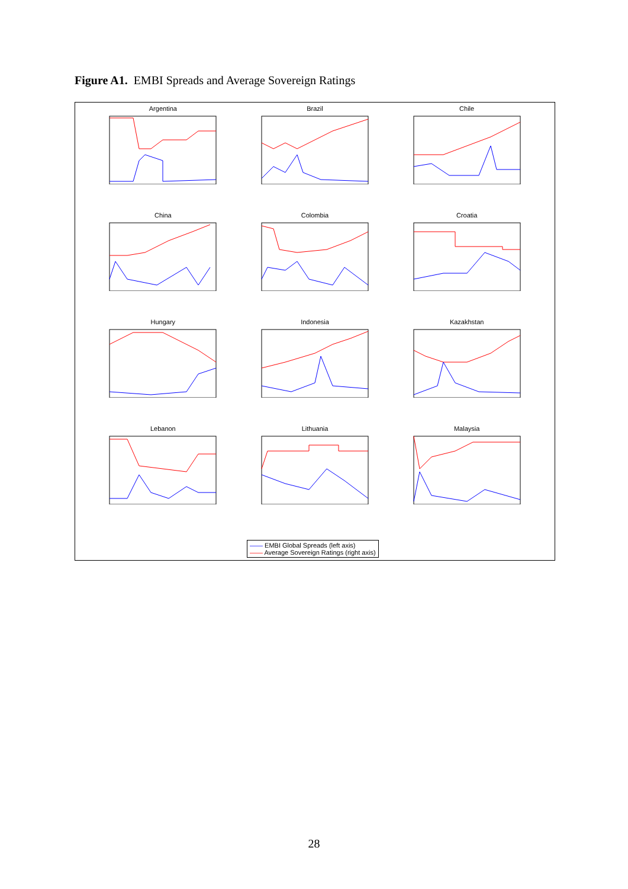Figure A1. EMBI Spreads and Average Sovereign Ratings
Argentina
Brazil
Chile
China
Colombia
Croatia
Hungary
Indonesia
Kazakhstan
Lebanon
Lithuania
Malaysia
—— EMBI Global Spreads (left axis)
—— Average Sovereign Ratings (right axis)
28